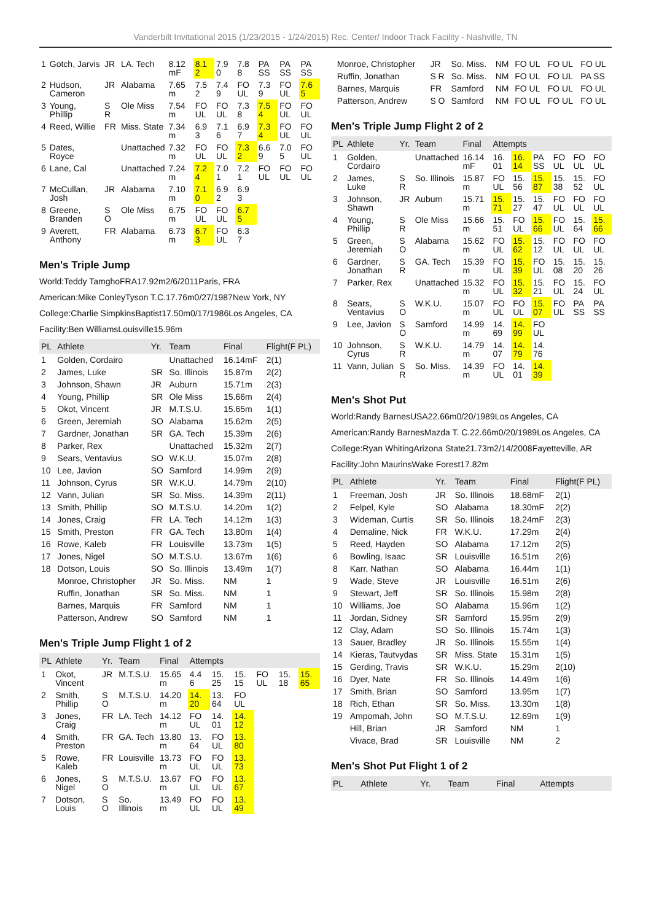Vanderbilt Invitational 2015 (1/23/2015 - 1/24/2015) Rec. Center/ Indoor Track Facility - Nashville, TN
| 1 | Gotch, Jarvis | JR | LA. Tech | 8.12 mF | 8.1 2 | 7.9 0 | 7.8 8 | PA SS | PA SS | PA SS |
| 2 | Hudson, Cameron | JR | Alabama | 7.65 m | 7.5 2 | 7.4 9 | FO UL | 7.3 9 | FO UL | 7.6 5 |
| 3 | Young, Phillip | S R | Ole Miss | 7.54 m | FO UL | FO UL | 7.3 8 | 7.5 4 | FO UL | FO UL |
| 4 | Reed, Willie | FR | Miss. State | 7.34 m | 6.9 3 | 7.1 6 | 6.9 7 | 7.3 4 | FO UL | FO UL |
| 5 | Dates, Royce | | Unattached | 7.32 m | FO UL | FO UL | 7.3 2 | 6.6 9 | 7.0 5 | FO UL |
| 6 | Lane, Cal | | Unattached | 7.24 m | 7.2 4 | 7.0 1 | 7.2 1 | FO UL | FO UL | FO UL |
| 7 | McCullan, Josh | JR | Alabama | 7.10 m | 7.1 0 | 6.9 2 | 6.9 3 | | | |
| 8 | Greene, Branden | S O | Ole Miss | 6.75 m | FO UL | FO UL | 6.7 5 | | | |
| 9 | Averett, Anthony | FR | Alabama | 6.73 m | 6.7 3 | FO UL | 6.3 7 | | | |
Men's Triple Jump
World:Teddy TamghoFRA17.92m2/6/2011Paris, FRA
American:Mike ConleyTyson T.C.17.76m0/27/1987New York, NY
College:Charlie SimpkinsBaptist17.50m0/17/1986Los Angeles, CA
Facility:Ben WilliamsLouisville15.96m
| PL | Athlete | Yr. | Team | Final | Flight(F PL) |
| --- | --- | --- | --- | --- | --- |
| 1 | Golden, Cordairo | | Unattached | 16.14mF | 2(1) |
| 2 | James, Luke | SR | So. Illinois | 15.87m | 2(2) |
| 3 | Johnson, Shawn | JR | Auburn | 15.71m | 2(3) |
| 4 | Young, Phillip | SR | Ole Miss | 15.66m | 2(4) |
| 5 | Okot, Vincent | JR | M.T.S.U. | 15.65m | 1(1) |
| 6 | Green, Jeremiah | SO | Alabama | 15.62m | 2(5) |
| 7 | Gardner, Jonathan | SR | GA. Tech | 15.39m | 2(6) |
| 8 | Parker, Rex | | Unattached | 15.32m | 2(7) |
| 9 | Sears, Ventavius | SO | W.K.U. | 15.07m | 2(8) |
| 10 | Lee, Javion | SO | Samford | 14.99m | 2(9) |
| 11 | Johnson, Cyrus | SR | W.K.U. | 14.79m | 2(10) |
| 12 | Vann, Julian | SR | So. Miss. | 14.39m | 2(11) |
| 13 | Smith, Phillip | SO | M.T.S.U. | 14.20m | 1(2) |
| 14 | Jones, Craig | FR | LA. Tech | 14.12m | 1(3) |
| 15 | Smith, Preston | FR | GA. Tech | 13.80m | 1(4) |
| 16 | Rowe, Kaleb | FR | Louisville | 13.73m | 1(5) |
| 17 | Jones, Nigel | SO | M.T.S.U. | 13.67m | 1(6) |
| 18 | Dotson, Louis | SO | So. Illinois | 13.49m | 1(7) |
| | Monroe, Christopher | JR | So. Miss. | NM | 1 |
| | Ruffin, Jonathan | SR | So. Miss. | NM | 1 |
| | Barnes, Marquis | FR | Samford | NM | 1 |
| | Patterson, Andrew | SO | Samford | NM | 1 |
Men's Triple Jump Flight 1 of 2
| PL | Athlete | Yr. | Team | Final | Attempts | | | | | |
| --- | --- | --- | --- | --- | --- | --- | --- | --- | --- | --- |
| 1 | Okot, Vincent | JR | M.T.S.U. | 15.65 m | 4.4 6 | 15. 25 | 15. 15 | FO UL | 15. 18 | 15. 65 |
| 2 | Smith, Phillip | S O | M.T.S.U. | 14.20 m | 14. 20 | 13. 64 | FO UL | | | |
| 3 | Jones, Craig | FR | LA. Tech | 14.12 m | FO UL | 14. 01 | 14. 12 | | | |
| 4 | Smith, Preston | FR | GA. Tech | 13.80 m | 13. 64 | FO UL | 13. 80 | | | |
| 5 | Rowe, Kaleb | FR | Louisville | 13.73 m | FO UL | FO UL | 13. 73 | | | |
| 6 | Jones, Nigel | S O | M.T.S.U. | 13.67 m | FO UL | FO UL | 13. 67 | | | |
| 7 | Dotson, Louis | S O | So. Illinois | 13.49 m | FO UL | FO UL | 13. 49 | | | |
| | Monroe, Christopher | JR | So. Miss. | NM | FO UL | FO UL | FO UL |
| | Ruffin, Jonathan | S R | So. Miss. | NM | FO UL | FO UL | PA SS |
| | Barnes, Marquis | FR | Samford | NM | FO UL | FO UL | FO UL |
| | Patterson, Andrew | S O | Samford | NM | FO UL | FO UL | FO UL |
Men's Triple Jump Flight 2 of 2
| PL | Athlete | Yr. | Team | Final | Attempts | | | | | |
| --- | --- | --- | --- | --- | --- | --- | --- | --- | --- | --- |
| 1 | Golden, Cordairo | | Unattached | 16.14 mF | 16. 01 | 16. 14 | PA SS | FO UL | FO UL | FO UL |
| 2 | James, Luke | S R | So. Illinois | 15.87 m | FO UL | 15. 56 | 15. 87 | 15. 38 | 15. 52 | FO UL |
| 3 | Johnson, Shawn | JR | Auburn | 15.71 m | 15. 71 | 15. 27 | 15. 47 | FO UL | FO UL | FO UL |
| 4 | Young, Phillip | S R | Ole Miss | 15.66 m | 15. 51 | FO UL | 15. 66 | FO UL | 15. 64 | 15. 66 |
| 5 | Green, Jeremiah | S O | Alabama | 15.62 m | FO UL | 15. 62 | 15. 12 | FO UL | FO UL | FO UL |
| 6 | Gardner, Jonathan | S R | GA. Tech | 15.39 m | FO UL | 15. 39 | FO UL | 15. 08 | 15. 20 | 15. 26 |
| 7 | Parker, Rex | | Unattached | 15.32 m | FO UL | 15. 32 | 15. 21 | FO UL | 15. 24 | FO UL |
| 8 | Sears, Ventavius | S O | W.K.U. | 15.07 m | FO UL | FO UL | 15. 07 | FO UL | PA SS | PA SS |
| 9 | Lee, Javion | S O | Samford | 14.99 m | 14. 69 | 14. 99 | FO UL | | | |
| 10 | Johnson, Cyrus | S R | W.K.U. | 14.79 m | 14. 07 | 14. 79 | 14. 76 | | | |
| 11 | Vann, Julian | S R | So. Miss. | 14.39 m | FO UL | 14. 01 | 14. 39 | | | |
Men's Shot Put
World:Randy BarnesUSA22.66m0/20/1989Los Angeles, CA
American:Randy BarnesMazda T. C.22.66m0/20/1989Los Angeles, CA
College:Ryan WhitingArizona State21.73m2/14/2008Fayetteville, AR
Facility:John MaurinsWake Forest17.82m
| PL | Athlete | Yr. | Team | Final | Flight(F PL) |
| --- | --- | --- | --- | --- | --- |
| 1 | Freeman, Josh | JR | So. Illinois | 18.68mF | 2(1) |
| 2 | Felpel, Kyle | SO | Alabama | 18.30mF | 2(2) |
| 3 | Wideman, Curtis | SR | So. Illinois | 18.24mF | 2(3) |
| 4 | Demaline, Nick | FR | W.K.U. | 17.29m | 2(4) |
| 5 | Reed, Hayden | SO | Alabama | 17.12m | 2(5) |
| 6 | Bowling, Isaac | SR | Louisville | 16.51m | 2(6) |
| 8 | Karr, Nathan | SO | Alabama | 16.44m | 1(1) |
| 9 | Wade, Steve | JR | Louisville | 16.51m | 2(6) |
| 9 | Stewart, Jeff | SR | So. Illinois | 15.98m | 2(8) |
| 10 | Williams, Joe | SO | Alabama | 15.96m | 1(2) |
| 11 | Jordan, Sidney | SR | Samford | 15.95m | 2(9) |
| 12 | Clay, Adam | SO | So. Illinois | 15.74m | 1(3) |
| 13 | Sauer, Bradley | JR | So. Illinois | 15.55m | 1(4) |
| 14 | Kieras, Tautvydas | SR | Miss. State | 15.31m | 1(5) |
| 15 | Gerding, Travis | SR | W.K.U. | 15.29m | 2(10) |
| 16 | Dyer, Nate | FR | So. Illinois | 14.49m | 1(6) |
| 17 | Smith, Brian | SO | Samford | 13.95m | 1(7) |
| 18 | Rich, Ethan | SR | So. Miss. | 13.30m | 1(8) |
| 19 | Ampomah, John | SO | M.T.S.U. | 12.69m | 1(9) |
| | Hill, Brian | JR | Samford | NM | 1 |
| | Vivace, Brad | SR | Louisville | NM | 2 |
Men's Shot Put Flight 1 of 2
| PL | Athlete | Yr. | Team | Final | Attempts |
| --- | --- | --- | --- | --- | --- |